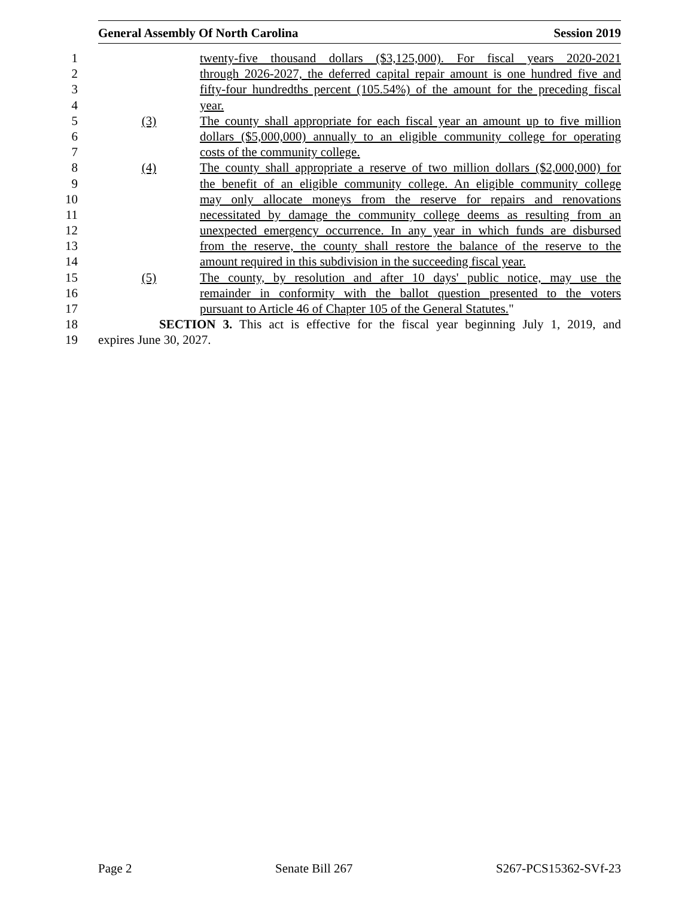General Assembly Of North Carolina Session 2019
1 twenty-five thousand dollars ($3,125,000). For fiscal years 2020-2021
2 through 2026-2027, the deferred capital repair amount is one hundred five and
3 fifty-four hundredths percent (105.54%) of the amount for the preceding fiscal
4 year.
5 (3) The county shall appropriate for each fiscal year an amount up to five million
6 dollars ($5,000,000) annually to an eligible community college for operating
7 costs of the community college.
8 (4) The county shall appropriate a reserve of two million dollars ($2,000,000) for
9 the benefit of an eligible community college. An eligible community college
10 may only allocate moneys from the reserve for repairs and renovations
11 necessitated by damage the community college deems as resulting from an
12 unexpected emergency occurrence. In any year in which funds are disbursed
13 from the reserve, the county shall restore the balance of the reserve to the
14 amount required in this subdivision in the succeeding fiscal year.
15 (5) The county, by resolution and after 10 days' public notice, may use the
16 remainder in conformity with the ballot question presented to the voters
17 pursuant to Article 46 of Chapter 105 of the General Statutes."
18 SECTION 3. This act is effective for the fiscal year beginning July 1, 2019, and
19 expires June 30, 2027.
Page 2 Senate Bill 267 S267-PCS15362-SVf-23